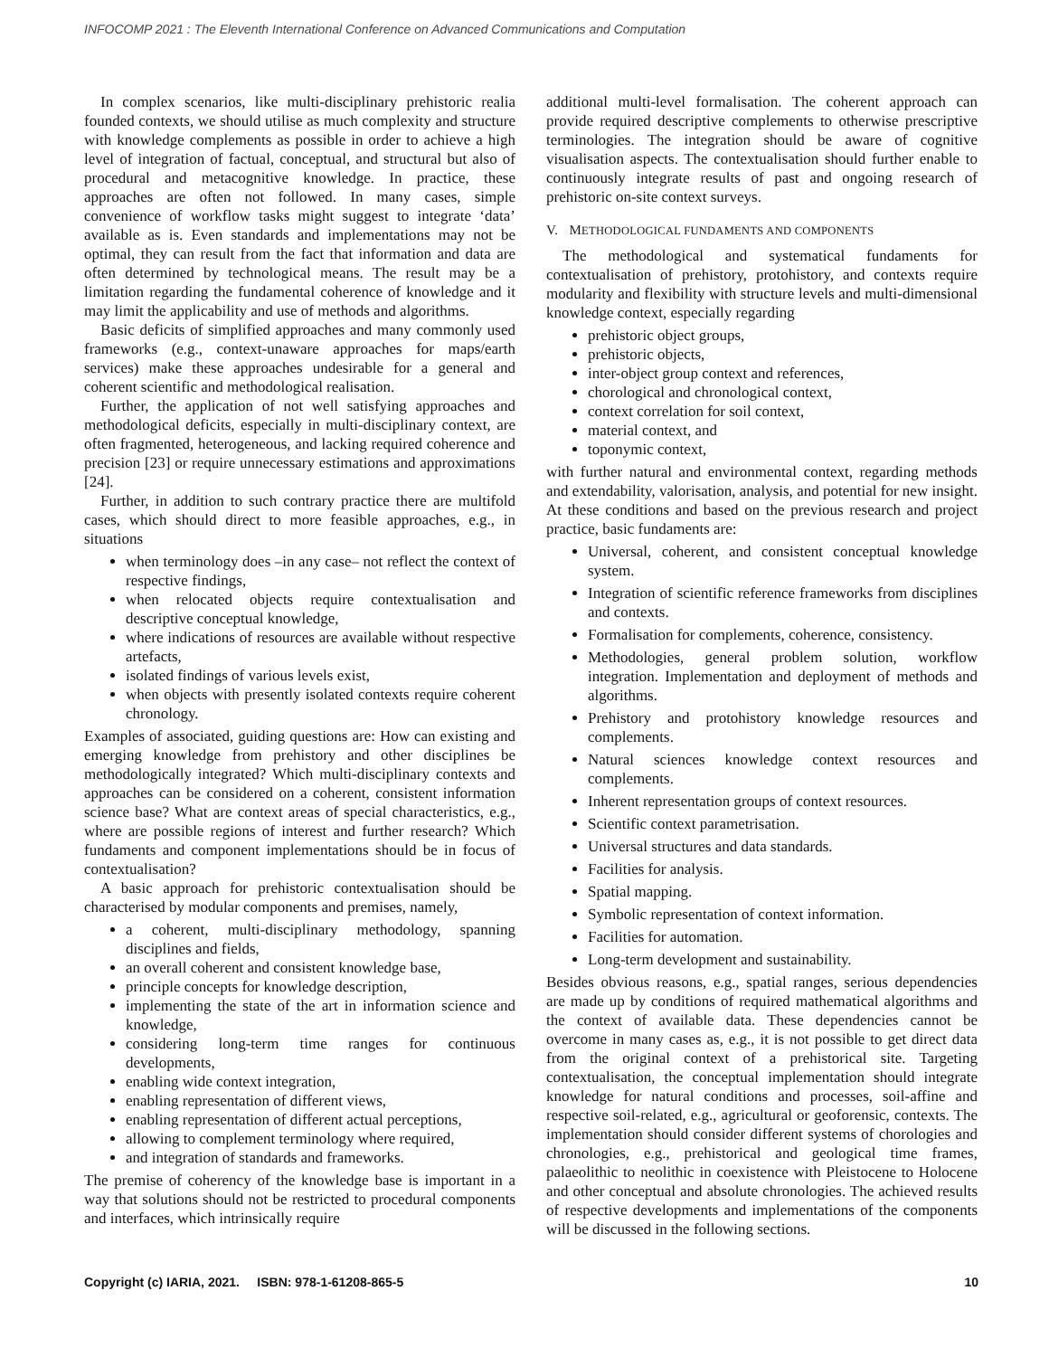INFOCOMP 2021 : The Eleventh International Conference on Advanced Communications and Computation
In complex scenarios, like multi-disciplinary prehistoric realia founded contexts, we should utilise as much complexity and structure with knowledge complements as possible in order to achieve a high level of integration of factual, conceptual, and structural but also of procedural and metacognitive knowledge. In practice, these approaches are often not followed. In many cases, simple convenience of workflow tasks might suggest to integrate ‘data’ available as is. Even standards and implementations may not be optimal, they can result from the fact that information and data are often determined by technological means. The result may be a limitation regarding the fundamental coherence of knowledge and it may limit the applicability and use of methods and algorithms.
Basic deficits of simplified approaches and many commonly used frameworks (e.g., context-unaware approaches for maps/earth services) make these approaches undesirable for a general and coherent scientific and methodological realisation.
Further, the application of not well satisfying approaches and methodological deficits, especially in multi-disciplinary context, are often fragmented, heterogeneous, and lacking required coherence and precision [23] or require unnecessary estimations and approximations [24].
Further, in addition to such contrary practice there are multifold cases, which should direct to more feasible approaches, e.g., in situations
when terminology does –in any case– not reflect the context of respective findings,
when relocated objects require contextualisation and descriptive conceptual knowledge,
where indications of resources are available without respective artefacts,
isolated findings of various levels exist,
when objects with presently isolated contexts require coherent chronology.
Examples of associated, guiding questions are: How can existing and emerging knowledge from prehistory and other disciplines be methodologically integrated? Which multi-disciplinary contexts and approaches can be considered on a coherent, consistent information science base? What are context areas of special characteristics, e.g., where are possible regions of interest and further research? Which fundaments and component implementations should be in focus of contextualisation?
A basic approach for prehistoric contextualisation should be characterised by modular components and premises, namely,
a coherent, multi-disciplinary methodology, spanning disciplines and fields,
an overall coherent and consistent knowledge base,
principle concepts for knowledge description,
implementing the state of the art in information science and knowledge,
considering long-term time ranges for continuous developments,
enabling wide context integration,
enabling representation of different views,
enabling representation of different actual perceptions,
allowing to complement terminology where required,
and integration of standards and frameworks.
The premise of coherency of the knowledge base is important in a way that solutions should not be restricted to procedural components and interfaces, which intrinsically require
additional multi-level formalisation. The coherent approach can provide required descriptive complements to otherwise prescriptive terminologies. The integration should be aware of cognitive visualisation aspects. The contextualisation should further enable to continuously integrate results of past and ongoing research of prehistoric on-site context surveys.
V. METHODOLOGICAL FUNDAMENTS AND COMPONENTS
The methodological and systematical fundaments for contextualisation of prehistory, protohistory, and contexts require modularity and flexibility with structure levels and multi-dimensional knowledge context, especially regarding
prehistoric object groups,
prehistoric objects,
inter-object group context and references,
chorological and chronological context,
context correlation for soil context,
material context, and
toponymic context,
with further natural and environmental context, regarding methods and extendability, valorisation, analysis, and potential for new insight. At these conditions and based on the previous research and project practice, basic fundaments are:
Universal, coherent, and consistent conceptual knowledge system.
Integration of scientific reference frameworks from disciplines and contexts.
Formalisation for complements, coherence, consistency.
Methodologies, general problem solution, workflow integration. Implementation and deployment of methods and algorithms.
Prehistory and protohistory knowledge resources and complements.
Natural sciences knowledge context resources and complements.
Inherent representation groups of context resources.
Scientific context parametrisation.
Universal structures and data standards.
Facilities for analysis.
Spatial mapping.
Symbolic representation of context information.
Facilities for automation.
Long-term development and sustainability.
Besides obvious reasons, e.g., spatial ranges, serious dependencies are made up by conditions of required mathematical algorithms and the context of available data. These dependencies cannot be overcome in many cases as, e.g., it is not possible to get direct data from the original context of a prehistorical site. Targeting contextualisation, the conceptual implementation should integrate knowledge for natural conditions and processes, soil-affine and respective soil-related, e.g., agricultural or geoforensic, contexts. The implementation should consider different systems of chorologies and chronologies, e.g., prehistorical and geological time frames, palaeolithic to neolithic in coexistence with Pleistocene to Holocene and other conceptual and absolute chronologies. The achieved results of respective developments and implementations of the components will be discussed in the following sections.
Copyright (c) IARIA, 2021. ISBN: 978-1-61208-865-5 10